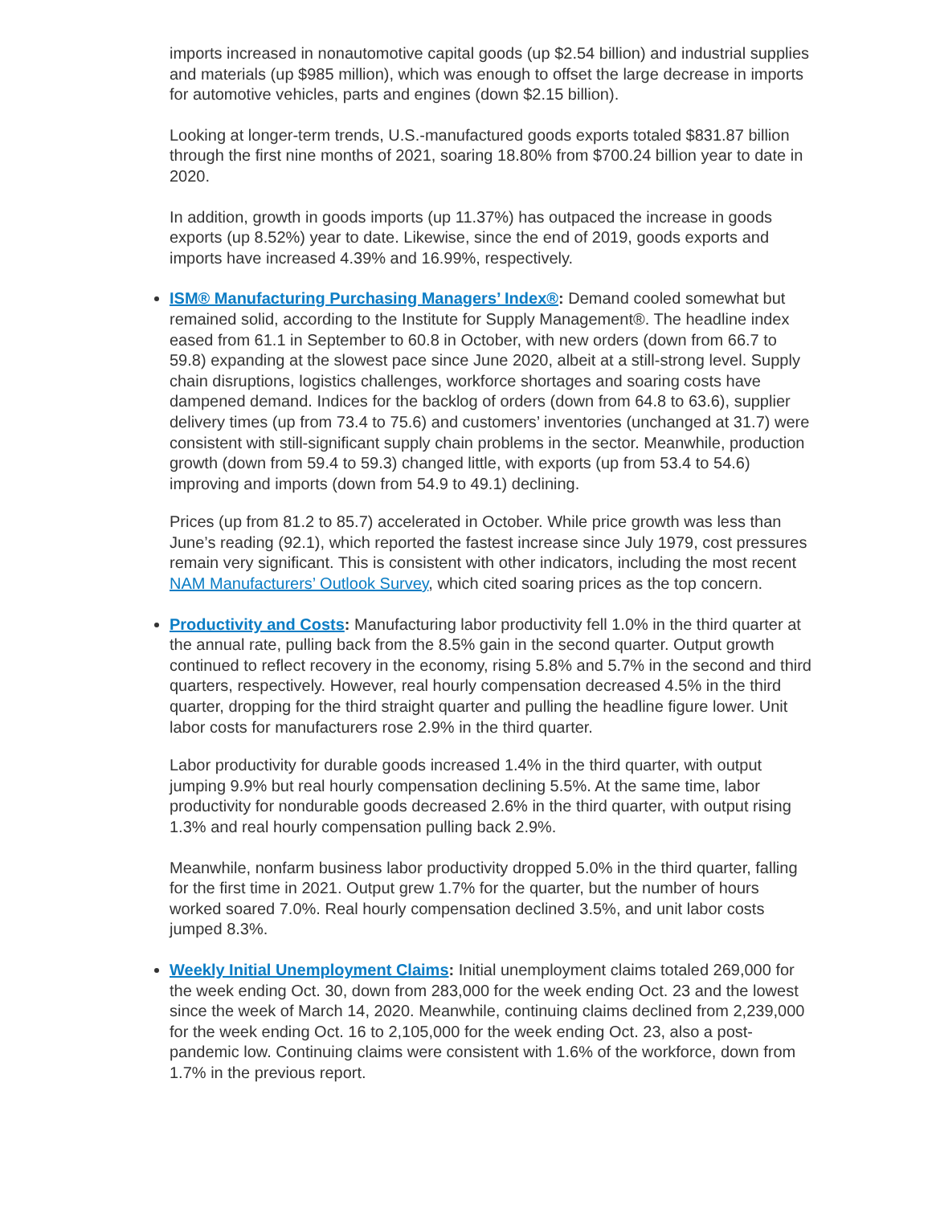imports increased in nonautomotive capital goods (up $2.54 billion) and industrial supplies and materials (up $985 million), which was enough to offset the large decrease in imports for automotive vehicles, parts and engines (down $2.15 billion).
Looking at longer-term trends, U.S.-manufactured goods exports totaled $831.87 billion through the first nine months of 2021, soaring 18.80% from $700.24 billion year to date in 2020.
In addition, growth in goods imports (up 11.37%) has outpaced the increase in goods exports (up 8.52%) year to date. Likewise, since the end of 2019, goods exports and imports have increased 4.39% and 16.99%, respectively.
ISM® Manufacturing Purchasing Managers’ Index®: Demand cooled somewhat but remained solid, according to the Institute for Supply Management®. The headline index eased from 61.1 in September to 60.8 in October, with new orders (down from 66.7 to 59.8) expanding at the slowest pace since June 2020, albeit at a still-strong level. Supply chain disruptions, logistics challenges, workforce shortages and soaring costs have dampened demand. Indices for the backlog of orders (down from 64.8 to 63.6), supplier delivery times (up from 73.4 to 75.6) and customers’ inventories (unchanged at 31.7) were consistent with still-significant supply chain problems in the sector. Meanwhile, production growth (down from 59.4 to 59.3) changed little, with exports (up from 53.4 to 54.6) improving and imports (down from 54.9 to 49.1) declining.
Prices (up from 81.2 to 85.7) accelerated in October. While price growth was less than June’s reading (92.1), which reported the fastest increase since July 1979, cost pressures remain very significant. This is consistent with other indicators, including the most recent NAM Manufacturers’ Outlook Survey, which cited soaring prices as the top concern.
Productivity and Costs: Manufacturing labor productivity fell 1.0% in the third quarter at the annual rate, pulling back from the 8.5% gain in the second quarter. Output growth continued to reflect recovery in the economy, rising 5.8% and 5.7% in the second and third quarters, respectively. However, real hourly compensation decreased 4.5% in the third quarter, dropping for the third straight quarter and pulling the headline figure lower. Unit labor costs for manufacturers rose 2.9% in the third quarter.
Labor productivity for durable goods increased 1.4% in the third quarter, with output jumping 9.9% but real hourly compensation declining 5.5%. At the same time, labor productivity for nondurable goods decreased 2.6% in the third quarter, with output rising 1.3% and real hourly compensation pulling back 2.9%.
Meanwhile, nonfarm business labor productivity dropped 5.0% in the third quarter, falling for the first time in 2021. Output grew 1.7% for the quarter, but the number of hours worked soared 7.0%. Real hourly compensation declined 3.5%, and unit labor costs jumped 8.3%.
Weekly Initial Unemployment Claims: Initial unemployment claims totaled 269,000 for the week ending Oct. 30, down from 283,000 for the week ending Oct. 23 and the lowest since the week of March 14, 2020. Meanwhile, continuing claims declined from 2,239,000 for the week ending Oct. 16 to 2,105,000 for the week ending Oct. 23, also a post-pandemic low. Continuing claims were consistent with 1.6% of the workforce, down from 1.7% in the previous report.